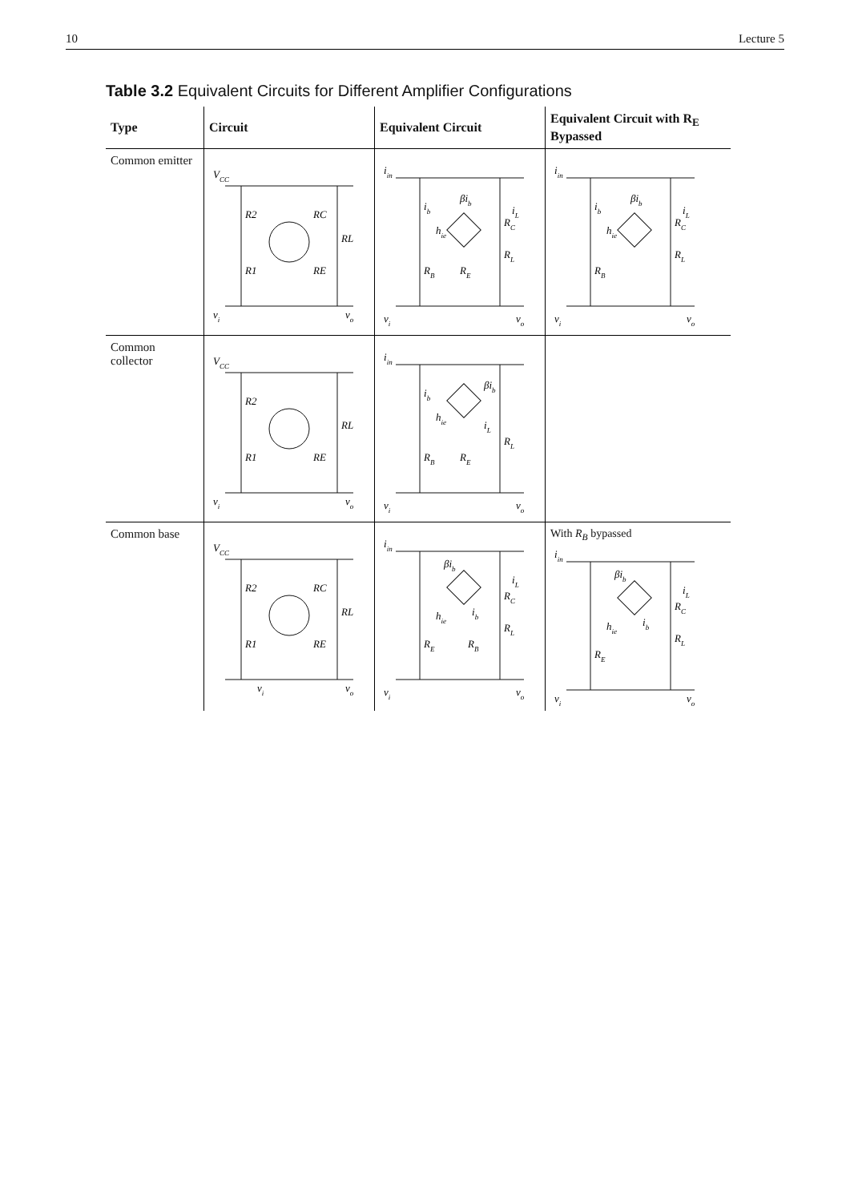10 Lecture 5
Table 3.2 Equivalent Circuits for Different Amplifier Configurations
| Type | Circuit | Equivalent Circuit | Equivalent Circuit with R<sub>E</sub> Bypassed |
| --- | --- | --- | --- |
| Common emitter | V CC R2 R1 RC RE RL v i v o | i in i b h ie βi b R B R E R C R L i L v i v o | i in i b h ie βi b R B R C R L i L v i v o |
| Common collector | V CC R2 R1 RE RL v i v o | i in i b h ie βi b R B R E R L i L v i v o | |
| Common base | V CC R2 R1 RC RE RL v i v o | i in βi b h ie i b R E R B R C R L i L v i v o | With R<sub>B</sub> bypassed i in βi b h ie i b R E R C R L i L v i v o |